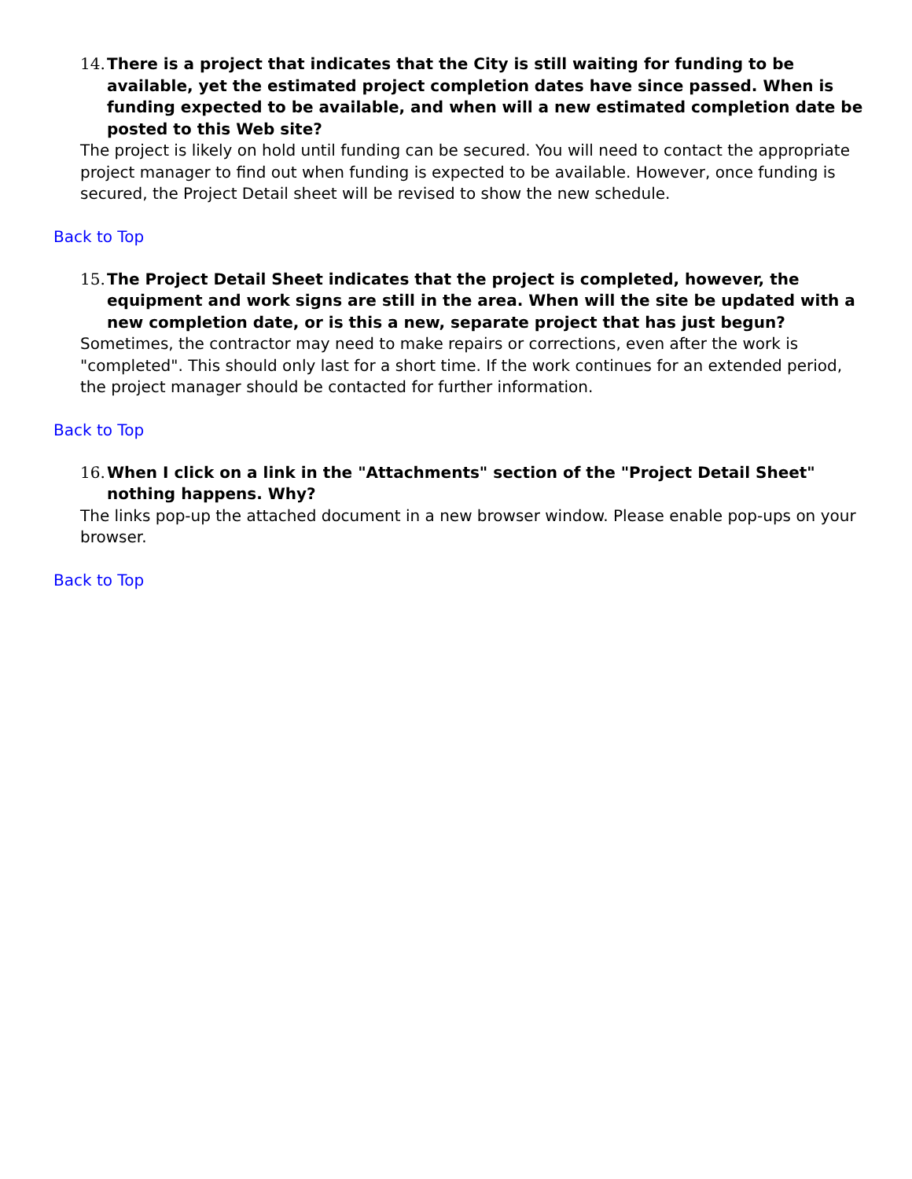14. There is a project that indicates that the City is still waiting for funding to be available, yet the estimated project completion dates have since passed. When is funding expected to be available, and when will a new estimated completion date be posted to this Web site?
The project is likely on hold until funding can be secured. You will need to contact the appropriate project manager to find out when funding is expected to be available. However, once funding is secured, the Project Detail sheet will be revised to show the new schedule.
Back to Top
15. The Project Detail Sheet indicates that the project is completed, however, the equipment and work signs are still in the area. When will the site be updated with a new completion date, or is this a new, separate project that has just begun?
Sometimes, the contractor may need to make repairs or corrections, even after the work is "completed". This should only last for a short time. If the work continues for an extended period, the project manager should be contacted for further information.
Back to Top
16. When I click on a link in the "Attachments" section of the "Project Detail Sheet" nothing happens. Why?
The links pop-up the attached document in a new browser window. Please enable pop-ups on your browser.
Back to Top